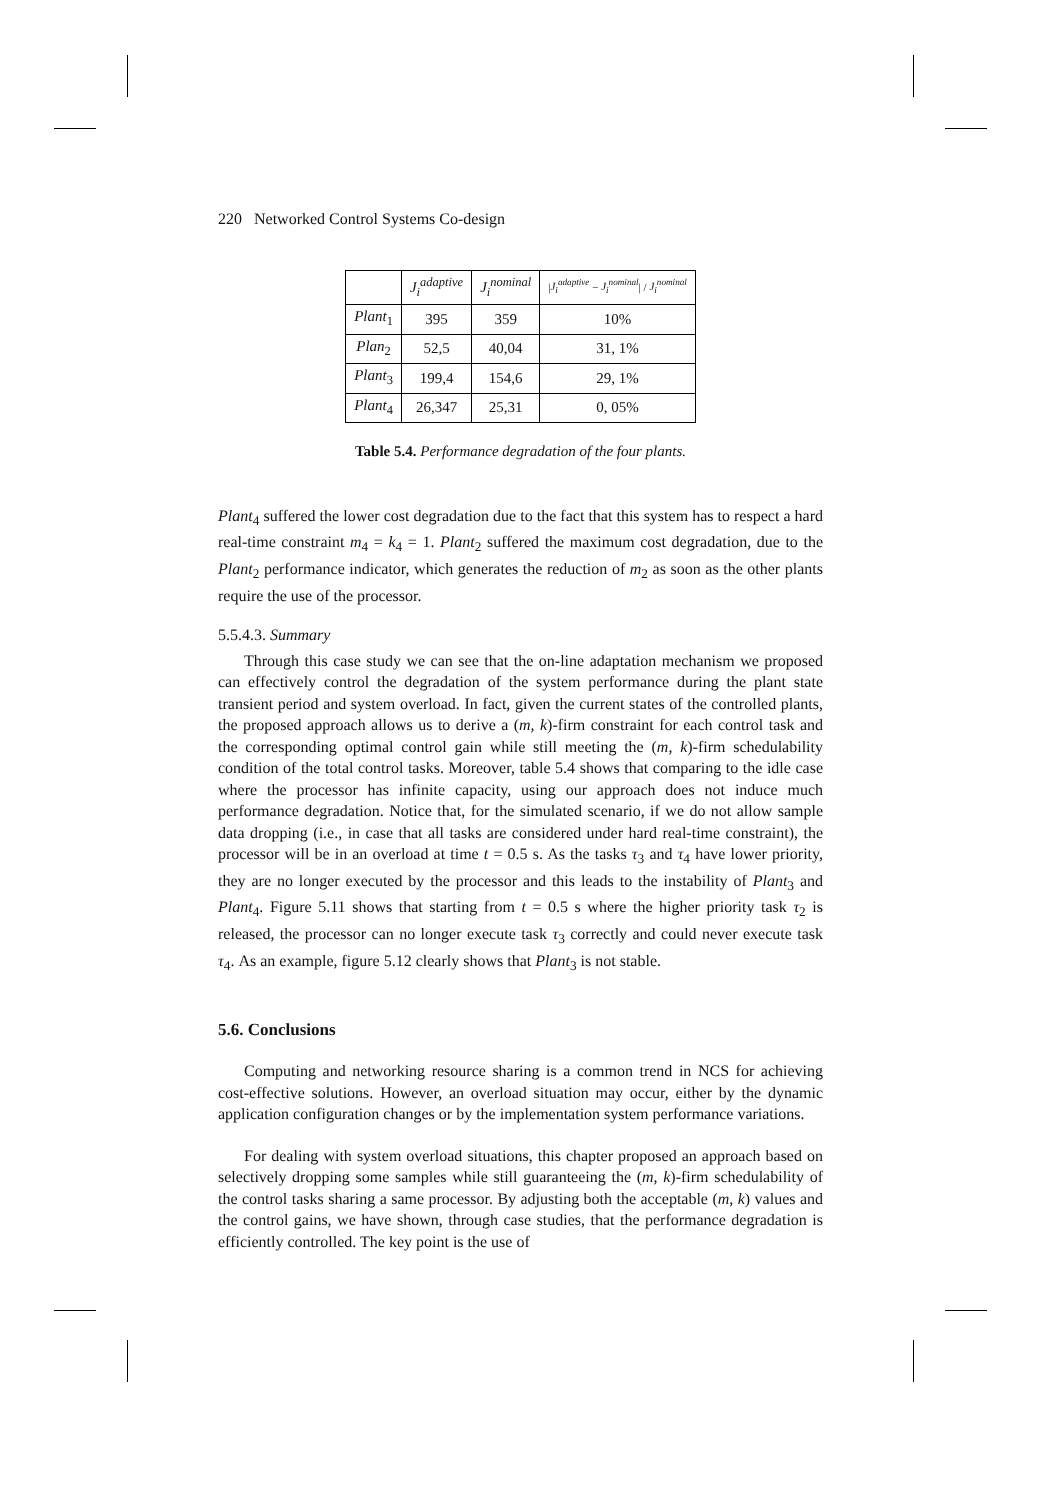220 Networked Control Systems Co-design
| | J<sub>i</sub><sup>adaptive</sup> | J<sub>i</sub><sup>nominal</sup> | / J<sub>i</sub><sup>adaptive</sup> − J<sub>i</sub><sup>nominal</sup> / / J<sub>i</sub><sup>nominal</sup> |
| --- | --- | --- | --- |
| Plant<sub>1</sub> | 395 | 359 | 10% |
| Plan<sub>2</sub> | 52,5 | 40,04 | 31, 1% |
| Plant<sub>3</sub> | 199,4 | 154,6 | 29, 1% |
| Plant<sub>4</sub> | 26,347 | 25,31 | 0, 05% |
Table 5.4. Performance degradation of the four plants.
Plant<sub>4</sub> suffered the lower cost degradation due to the fact that this system has to respect a hard real-time constraint m<sub>4</sub> = k<sub>4</sub> = 1. Plant<sub>2</sub> suffered the maximum cost degradation, due to the Plant<sub>2</sub> performance indicator, which generates the reduction of m<sub>2</sub> as soon as the other plants require the use of the processor.
5.5.4.3. Summary
Through this case study we can see that the on-line adaptation mechanism we proposed can effectively control the degradation of the system performance during the plant state transient period and system overload. In fact, given the current states of the controlled plants, the proposed approach allows us to derive a (m, k)-firm constraint for each control task and the corresponding optimal control gain while still meeting the (m, k)-firm schedulability condition of the total control tasks. Moreover, table 5.4 shows that comparing to the idle case where the processor has infinite capacity, using our approach does not induce much performance degradation. Notice that, for the simulated scenario, if we do not allow sample data dropping (i.e., in case that all tasks are considered under hard real-time constraint), the processor will be in an overload at time t = 0.5 s. As the tasks τ<sub>3</sub> and τ<sub>4</sub> have lower priority, they are no longer executed by the processor and this leads to the instability of Plant<sub>3</sub> and Plant<sub>4</sub>. Figure 5.11 shows that starting from t = 0.5 s where the higher priority task τ<sub>2</sub> is released, the processor can no longer execute task τ<sub>3</sub> correctly and could never execute task τ<sub>4</sub>. As an example, figure 5.12 clearly shows that Plant<sub>3</sub> is not stable.
5.6. Conclusions
Computing and networking resource sharing is a common trend in NCS for achieving cost-effective solutions. However, an overload situation may occur, either by the dynamic application configuration changes or by the implementation system performance variations.
For dealing with system overload situations, this chapter proposed an approach based on selectively dropping some samples while still guaranteeing the (m, k)-firm schedulability of the control tasks sharing a same processor. By adjusting both the acceptable (m, k) values and the control gains, we have shown, through case studies, that the performance degradation is efficiently controlled. The key point is the use of